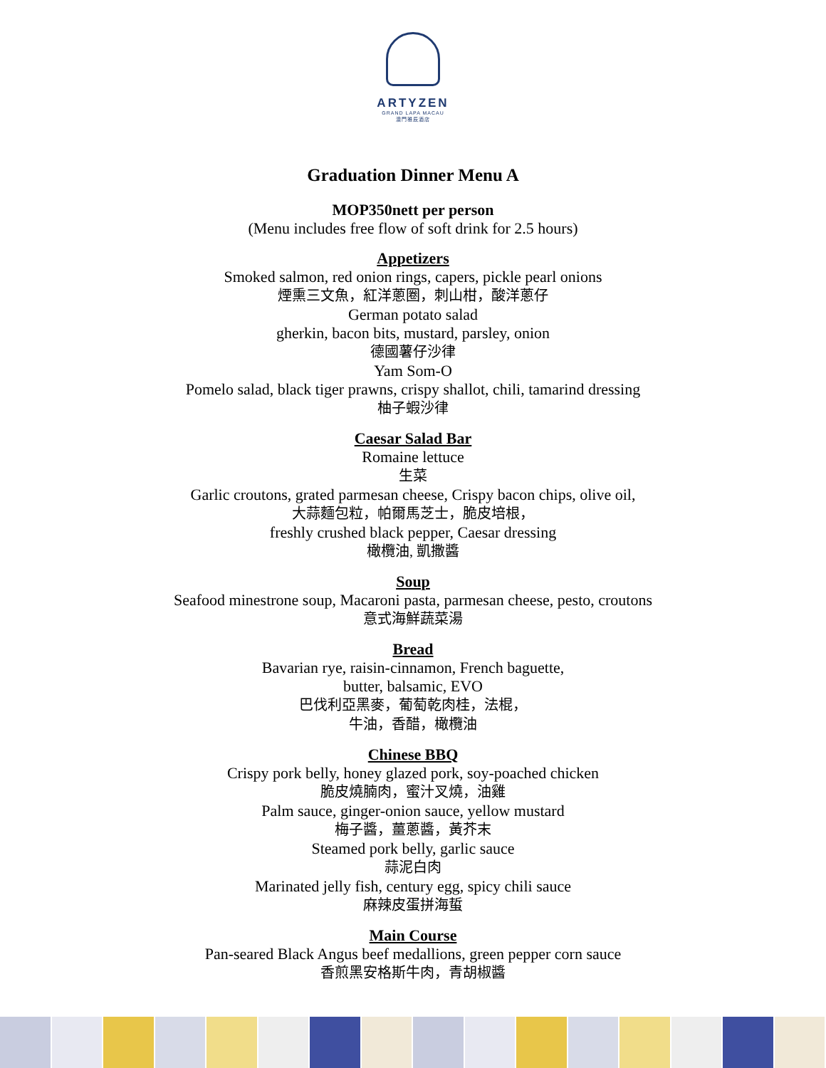ARTYZEN
GRAND LAPA MACAU
澳門雅辰酒店
Graduation Dinner Menu A
MOP350nett per person
(Menu includes free flow of soft drink for 2.5 hours)
Appetizers
Smoked salmon, red onion rings, capers, pickle pearl onions
煙熏三文魚，紅洋蔥圈，刺山柑，酸洋蔥仔
German potato salad
gherkin, bacon bits, mustard, parsley, onion
德國薯仔沙律
Yam Som-O
Pomelo salad, black tiger prawns, crispy shallot, chili, tamarind dressing
柚子蝦沙律
Caesar Salad Bar
Romaine lettuce
生菜
Garlic croutons, grated parmesan cheese, Crispy bacon chips, olive oil,
大蒜麵包粒，帕爾馬芝士，脆皮培根，
freshly crushed black pepper, Caesar dressing
橄欖油, 凱撒醬
Soup
Seafood minestrone soup, Macaroni pasta, parmesan cheese, pesto, croutons
意式海鮮蔬菜湯
Bread
Bavarian rye, raisin-cinnamon, French baguette,
butter, balsamic, EVO
巴伐利亞黑麥，葡萄乾肉桂，法棍，
牛油，香醋，橄欖油
Chinese BBQ
Crispy pork belly, honey glazed pork, soy-poached chicken
脆皮燒腩肉，蜜汁叉燒，油雞
Palm sauce, ginger-onion sauce, yellow mustard
梅子醬，薑蔥醬，黃芥末
Steamed pork belly, garlic sauce
蒜泥白肉
Marinated jelly fish, century egg, spicy chili sauce
麻辣皮蛋拼海蜇
Main Course
Pan-seared Black Angus beef medallions, green pepper corn sauce
香煎黑安格斯牛肉，青胡椒醬